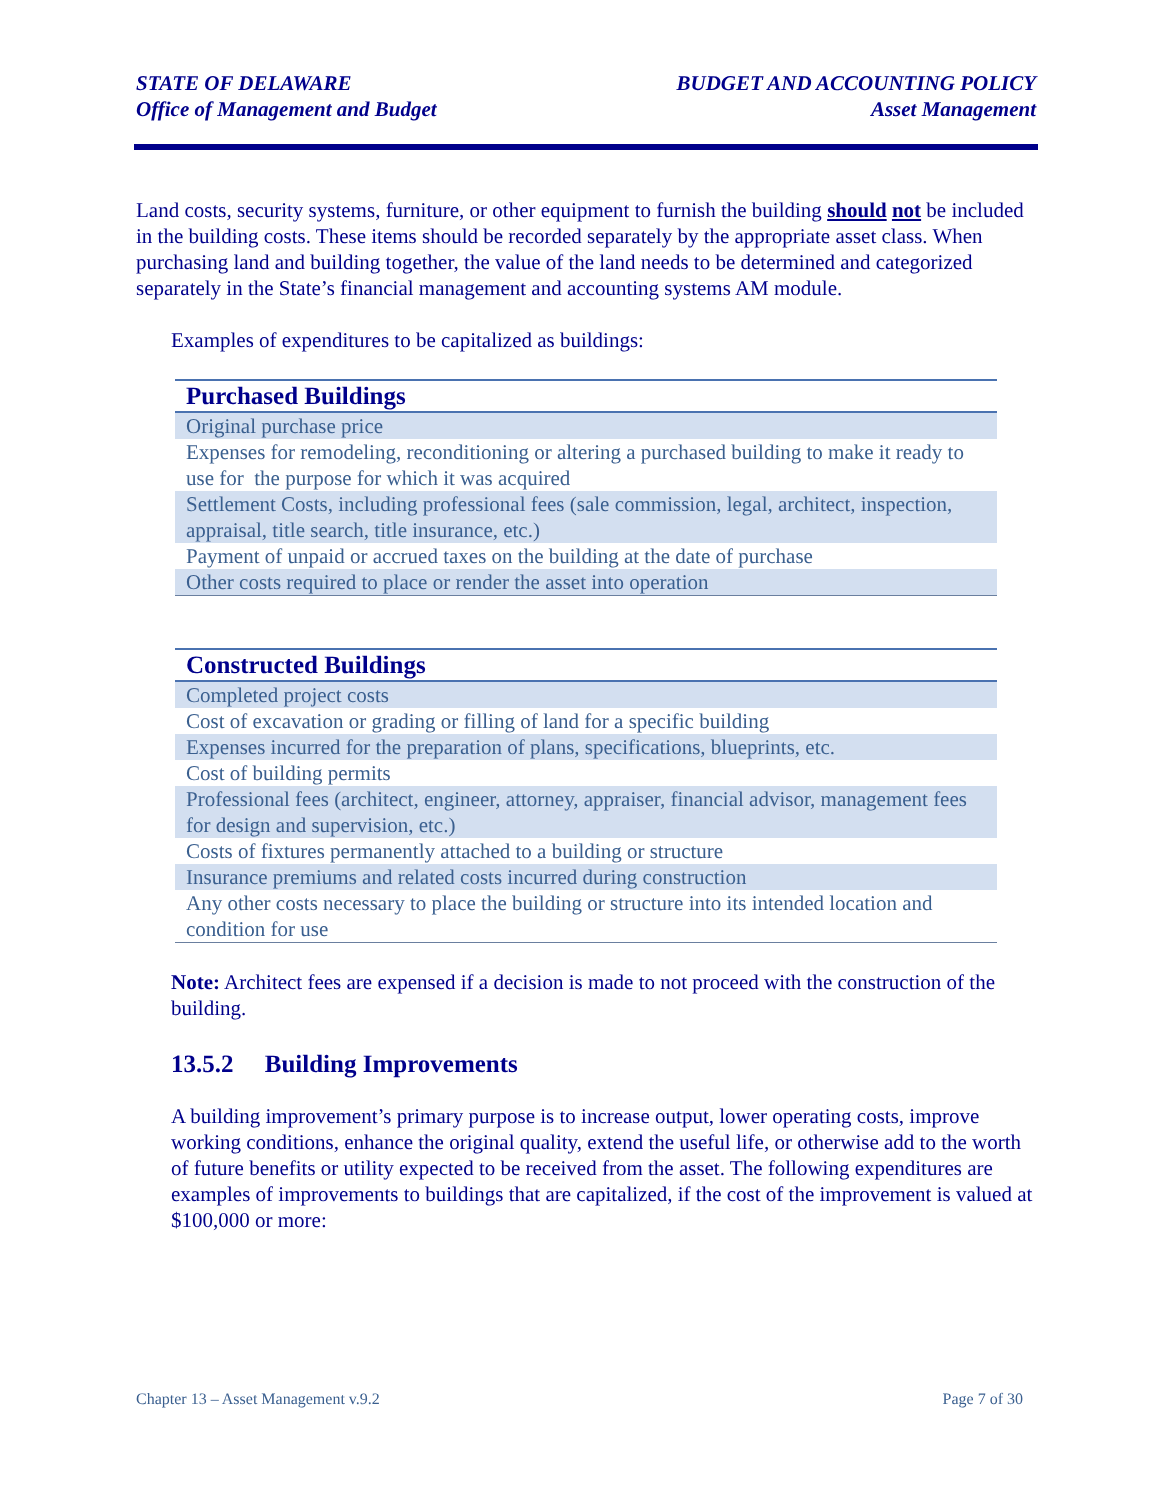STATE OF DELAWARE
Office of Management and Budget
BUDGET AND ACCOUNTING POLICY
Asset Management
Land costs, security systems, furniture, or other equipment to furnish the building should not be included in the building costs. These items should be recorded separately by the appropriate asset class. When purchasing land and building together, the value of the land needs to be determined and categorized separately in the State’s financial management and accounting systems AM module.
Examples of expenditures to be capitalized as buildings:
| Purchased Buildings |
| --- |
| Original purchase price |
| Expenses for remodeling, reconditioning or altering a purchased building to make it ready to use for the purpose for which it was acquired |
| Settlement Costs, including professional fees (sale commission, legal, architect, inspection, appraisal, title search, title insurance, etc.) |
| Payment of unpaid or accrued taxes on the building at the date of purchase |
| Other costs required to place or render the asset into operation |
| Constructed Buildings |
| --- |
| Completed project costs |
| Cost of excavation or grading or filling of land for a specific building |
| Expenses incurred for the preparation of plans, specifications, blueprints, etc. |
| Cost of building permits |
| Professional fees (architect, engineer, attorney, appraiser, financial advisor, management fees for design and supervision, etc.) |
| Costs of fixtures permanently attached to a building or structure |
| Insurance premiums and related costs incurred during construction |
| Any other costs necessary to place the building or structure into its intended location and condition for use |
Note: Architect fees are expensed if a decision is made to not proceed with the construction of the building.
13.5.2 Building Improvements
A building improvement’s primary purpose is to increase output, lower operating costs, improve working conditions, enhance the original quality, extend the useful life, or otherwise add to the worth of future benefits or utility expected to be received from the asset. The following expenditures are examples of improvements to buildings that are capitalized, if the cost of the improvement is valued at $100,000 or more:
Chapter 13 – Asset Management v.9.2 Page 7 of 30